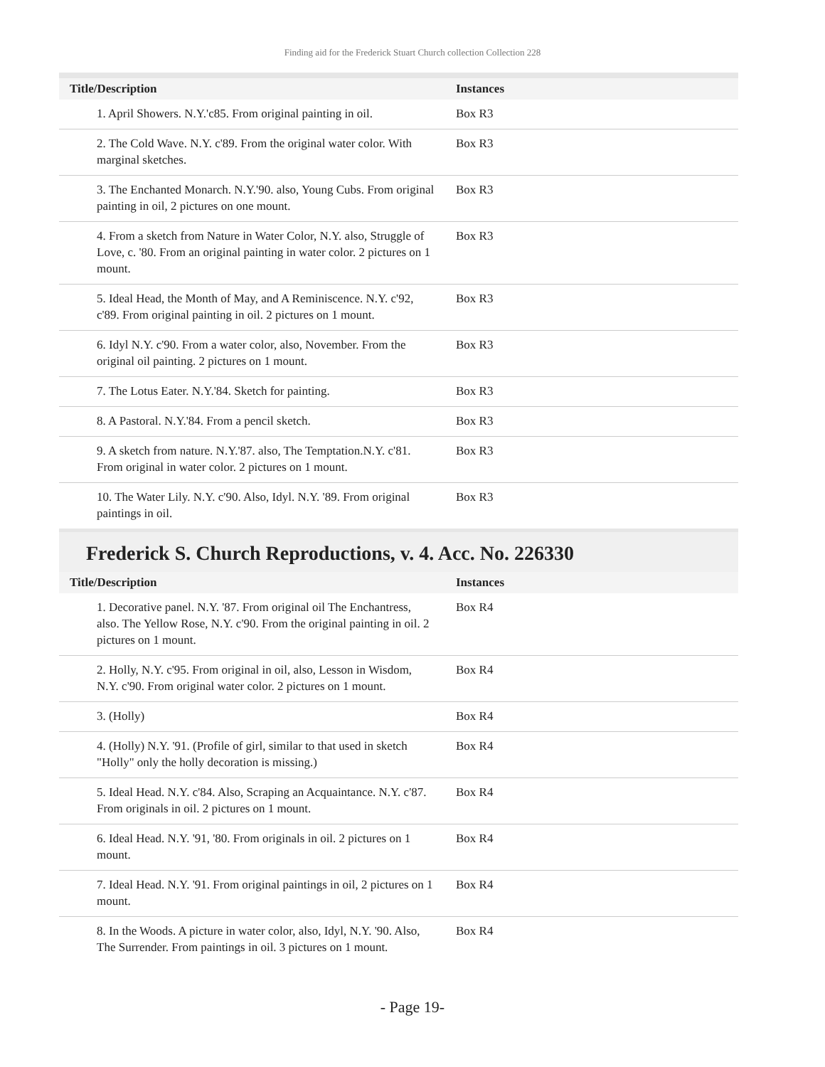Finding aid for the Frederick Stuart Church collection Collection 228
| Title/Description | Instances |
| --- | --- |
| 1. April Showers. N.Y.'c85. From original painting in oil. | Box R3 |
| 2. The Cold Wave. N.Y. c'89. From the original water color. With marginal sketches. | Box R3 |
| 3. The Enchanted Monarch. N.Y.'90. also, Young Cubs. From original painting in oil, 2 pictures on one mount. | Box R3 |
| 4. From a sketch from Nature in Water Color, N.Y. also, Struggle of Love, c. '80. From an original painting in water color. 2 pictures on 1 mount. | Box R3 |
| 5. Ideal Head, the Month of May, and A Reminiscence. N.Y. c'92, c'89. From original painting in oil. 2 pictures on 1 mount. | Box R3 |
| 6. Idyl N.Y. c'90. From a water color, also, November. From the original oil painting. 2 pictures on 1 mount. | Box R3 |
| 7. The Lotus Eater. N.Y.'84. Sketch for painting. | Box R3 |
| 8. A Pastoral. N.Y.'84. From a pencil sketch. | Box R3 |
| 9. A sketch from nature. N.Y.'87. also, The Temptation.N.Y. c'81. From original in water color. 2 pictures on 1 mount. | Box R3 |
| 10. The Water Lily. N.Y. c'90. Also, Idyl. N.Y. '89. From original paintings in oil. | Box R3 |
Frederick S. Church Reproductions, v. 4. Acc. No. 226330
| Title/Description | Instances |
| --- | --- |
| 1. Decorative panel. N.Y. '87. From original oil The Enchantress, also. The Yellow Rose, N.Y. c'90. From the original painting in oil. 2 pictures on 1 mount. | Box R4 |
| 2. Holly, N.Y. c'95. From original in oil, also, Lesson in Wisdom, N.Y. c'90. From original water color. 2 pictures on 1 mount. | Box R4 |
| 3. (Holly) | Box R4 |
| 4. (Holly) N.Y. '91. (Profile of girl, similar to that used in sketch "Holly" only the holly decoration is missing.) | Box R4 |
| 5. Ideal Head. N.Y. c'84. Also, Scraping an Acquaintance. N.Y. c'87. From originals in oil. 2 pictures on 1 mount. | Box R4 |
| 6. Ideal Head. N.Y. '91, '80. From originals in oil. 2 pictures on 1 mount. | Box R4 |
| 7. Ideal Head. N.Y. '91. From original paintings in oil, 2 pictures on 1 mount. | Box R4 |
| 8. In the Woods. A picture in water color, also, Idyl, N.Y. '90. Also, The Surrender. From paintings in oil. 3 pictures on 1 mount. | Box R4 |
- Page 19-